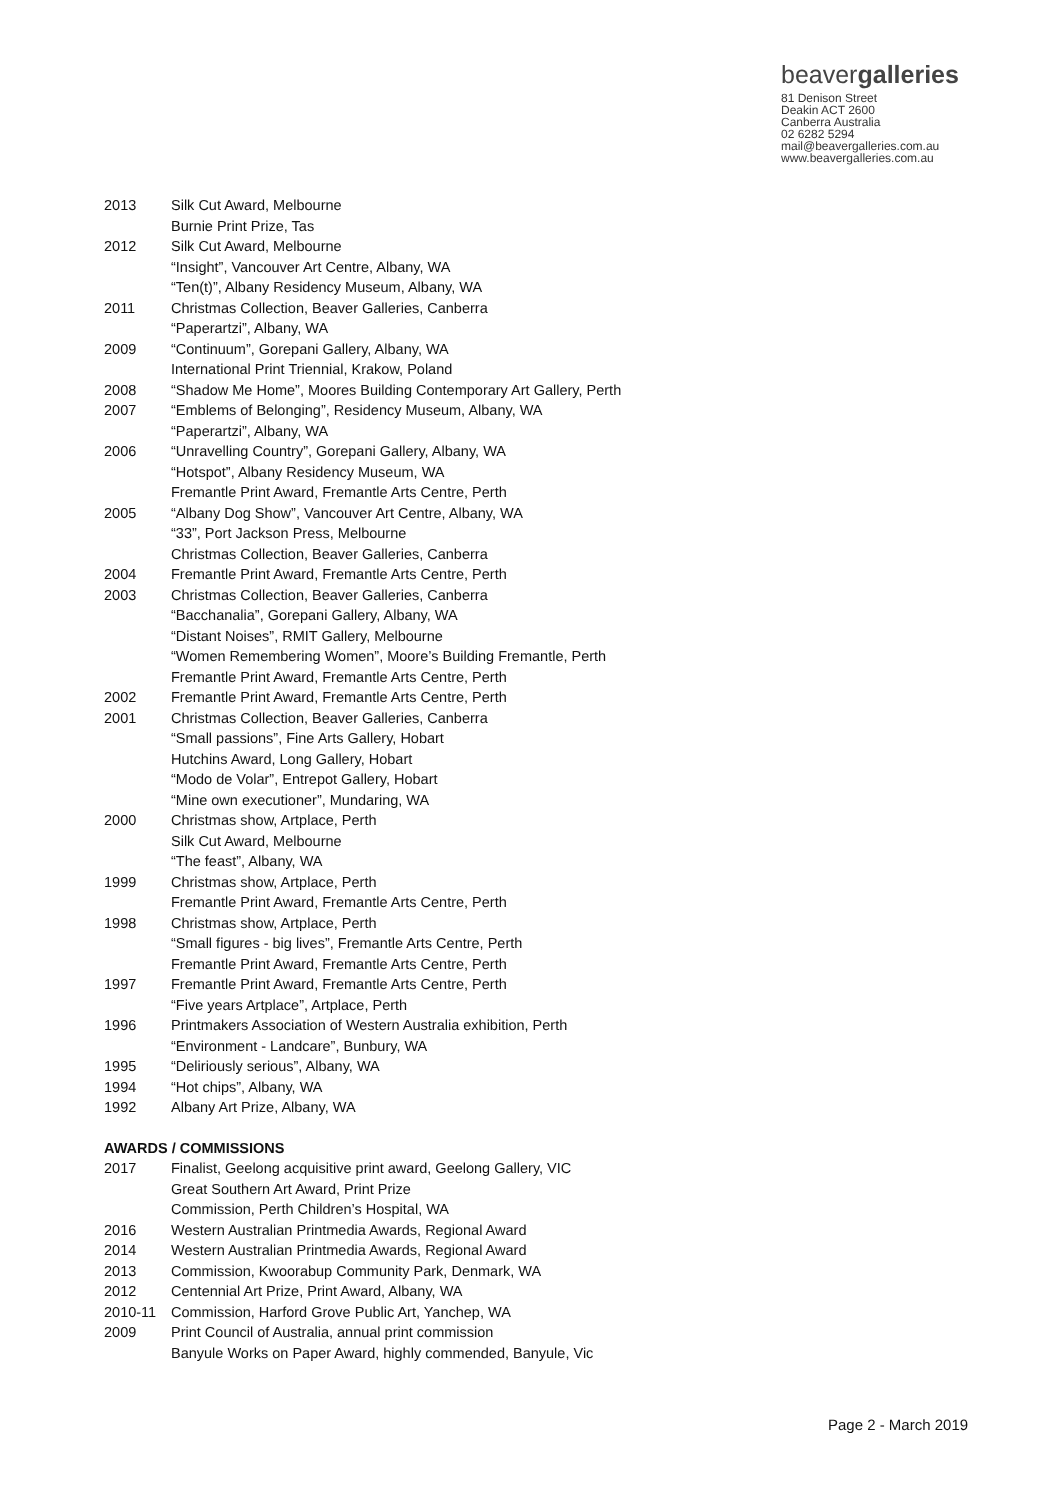beavergalleries
81 Denison Street
Deakin ACT 2600
Canberra Australia
02 6282 5294
mail@beavergalleries.com.au
www.beavergalleries.com.au
2013 Silk Cut Award, Melbourne
Burnie Print Prize, Tas
2012 Silk Cut Award, Melbourne
“Insight”, Vancouver Art Centre, Albany, WA
“Ten(t)”, Albany Residency Museum, Albany, WA
2011 Christmas Collection, Beaver Galleries, Canberra
“Paperartzi”, Albany, WA
2009 “Continuum”, Gorepani Gallery, Albany, WA
International Print Triennial, Krakow, Poland
2008 “Shadow Me Home”, Moores Building Contemporary Art Gallery, Perth
2007 “Emblems of Belonging”, Residency Museum, Albany, WA
“Paperartzi”, Albany, WA
2006 “Unravelling Country”, Gorepani Gallery, Albany, WA
“Hotspot”, Albany Residency Museum, WA
Fremantle Print Award, Fremantle Arts Centre, Perth
2005 “Albany Dog Show”, Vancouver Art Centre, Albany, WA
“33”, Port Jackson Press, Melbourne
Christmas Collection, Beaver Galleries, Canberra
2004 Fremantle Print Award, Fremantle Arts Centre, Perth
2003 Christmas Collection, Beaver Galleries, Canberra
“Bacchanalia”, Gorepani Gallery, Albany, WA
“Distant Noises”, RMIT Gallery, Melbourne
“Women Remembering Women”, Moore’s Building Fremantle, Perth
Fremantle Print Award, Fremantle Arts Centre, Perth
2002 Fremantle Print Award, Fremantle Arts Centre, Perth
2001 Christmas Collection, Beaver Galleries, Canberra
“Small passions”, Fine Arts Gallery, Hobart
Hutchins Award, Long Gallery, Hobart
“Modo de Volar”, Entrepot Gallery, Hobart
“Mine own executioner”, Mundaring, WA
2000 Christmas show, Artplace, Perth
Silk Cut Award, Melbourne
“The feast”, Albany, WA
1999 Christmas show, Artplace, Perth
Fremantle Print Award, Fremantle Arts Centre, Perth
1998 Christmas show, Artplace, Perth
“Small figures - big lives”, Fremantle Arts Centre, Perth
Fremantle Print Award, Fremantle Arts Centre, Perth
1997 Fremantle Print Award, Fremantle Arts Centre, Perth
“Five years Artplace”, Artplace, Perth
1996 Printmakers Association of Western Australia exhibition, Perth
“Environment - Landcare”, Bunbury, WA
1995 “Deliriously serious”, Albany, WA
1994 “Hot chips”, Albany, WA
1992 Albany Art Prize, Albany, WA
AWARDS / COMMISSIONS
2017 Finalist, Geelong acquisitive print award, Geelong Gallery, VIC
Great Southern Art Award, Print Prize
Commission, Perth Children’s Hospital, WA
2016 Western Australian Printmedia Awards, Regional Award
2014 Western Australian Printmedia Awards, Regional Award
2013 Commission, Kwoorabup Community Park, Denmark, WA
2012 Centennial Art Prize, Print Award, Albany, WA
2010-11 Commission, Harford Grove Public Art, Yanchep, WA
2009 Print Council of Australia, annual print commission
Banyule Works on Paper Award, highly commended, Banyule, Vic
Page 2 - March 2019